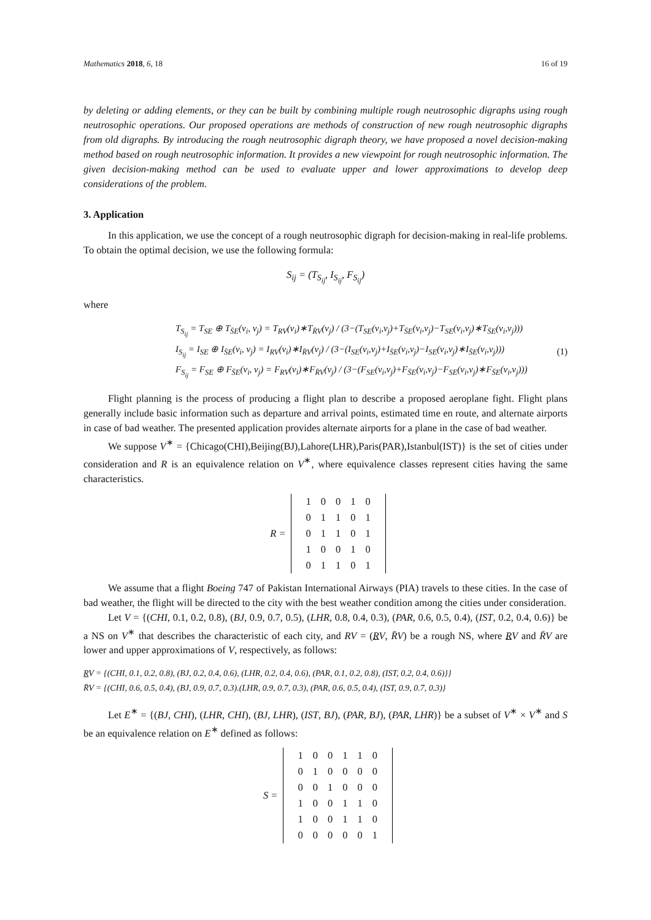Mathematics 2018, 6, 18 16 of 19
by deleting or adding elements, or they can be built by combining multiple rough neutrosophic digraphs using rough neutrosophic operations. Our proposed operations are methods of construction of new rough neutrosophic digraphs from old digraphs. By introducing the rough neutrosophic digraph theory, we have proposed a novel decision-making method based on rough neutrosophic information. It provides a new viewpoint for rough neutrosophic information. The given decision-making method can be used to evaluate upper and lower approximations to develop deep considerations of the problem.
3. Application
In this application, we use the concept of a rough neutrosophic digraph for decision-making in real-life problems. To obtain the optimal decision, we use the following formula:
S<sub>ij</sub> = (T<sub>S<sub>ij</sub></sub>, I<sub>S<sub>ij</sub></sub>, F<sub>S<sub>ij</sub></sub>)
where
T<sub>S<sub>ij</sub></sub> = T<sub>SE</sub> ⊕ T<sub>S̄E</sub>(v<sub>i</sub>, v<sub>j</sub>) = T<sub>RV</sub>(v<sub>i</sub>)∗T<sub>R̄V</sub>(v<sub>j</sub>) / (3−(T<sub>SE</sub>(v<sub>i</sub>,v<sub>j</sub>)+T<sub>S̄E</sub>(v<sub>i</sub>,v<sub>j</sub>)−T<sub>SE</sub>(v<sub>i</sub>,v<sub>j</sub>)∗T<sub>S̄E</sub>(v<sub>i</sub>,v<sub>j</sub>)))
I<sub>S<sub>ij</sub></sub> = I<sub>SE</sub> ⊕ I<sub>S̄E</sub>(v<sub>i</sub>, v<sub>j</sub>) = I<sub>RV</sub>(v<sub>i</sub>)∗I<sub>R̄V</sub>(v<sub>j</sub>) / (3−(I<sub>SE</sub>(v<sub>i</sub>,v<sub>j</sub>)+I<sub>S̄E</sub>(v<sub>i</sub>,v<sub>j</sub>)−I<sub>SE</sub>(v<sub>i</sub>,v<sub>j</sub>)∗I<sub>S̄E</sub>(v<sub>i</sub>,v<sub>j</sub>)))
F<sub>S<sub>ij</sub></sub> = F<sub>SE</sub> ⊕ F<sub>S̄E</sub>(v<sub>i</sub>, v<sub>j</sub>) = F<sub>RV</sub>(v<sub>i</sub>)∗F<sub>R̄V</sub>(v<sub>j</sub>) / (3−(F<sub>SE</sub>(v<sub>i</sub>,v<sub>j</sub>)+F<sub>S̄E</sub>(v<sub>i</sub>,v<sub>j</sub>)−F<sub>SE</sub>(v<sub>i</sub>,v<sub>j</sub>)∗F<sub>S̄E</sub>(v<sub>i</sub>,v<sub>j</sub>)))
(1)
Flight planning is the process of producing a flight plan to describe a proposed aeroplane fight. Flight plans generally include basic information such as departure and arrival points, estimated time en route, and alternate airports in case of bad weather. The presented application provides alternate airports for a plane in the case of bad weather.
We suppose V<sup>∗</sup> = {Chicago(CHI),Beijing(BJ),Lahore(LHR),Paris(PAR),Istanbul(IST)} is the set of cities under consideration and R is an equivalence relation on V<sup>∗</sup>, where equivalence classes represent cities having the same characteristics.
| R = | | 1 | 0 | 0 | 1 | 0 | |
| | | 0 | 1 | 1 | 0 | 1 | |
| | | 0 | 1 | 1 | 0 | 1 | |
| | | 1 | 0 | 0 | 1 | 0 | |
| | | 0 | 1 | 1 | 0 | 1 | |
We assume that a flight Boeing 747 of Pakistan International Airways (PIA) travels to these cities. In the case of bad weather, the flight will be directed to the city with the best weather condition among the cities under consideration.
Let V = {(CHI, 0.1, 0.2, 0.8), (BJ, 0.9, 0.7, 0.5), (LHR, 0.8, 0.4, 0.3), (PAR, 0.6, 0.5, 0.4), (IST, 0.2, 0.4, 0.6)} be a NS on V<sup>∗</sup> that describes the characteristic of each city, and RV = (RV, R̄V) be a rough NS, where RV and R̄V are lower and upper approximations of V, respectively, as follows:
RV = {(CHI, 0.1, 0.2, 0.8), (BJ, 0.2, 0.4, 0.6), (LHR, 0.2, 0.4, 0.6), (PAR, 0.1, 0.2, 0.8), (IST, 0.2, 0.4, 0.6)}}
R̄V = {(CHI, 0.6, 0.5, 0.4), (BJ, 0.9, 0.7, 0.3).(LHR, 0.9, 0.7, 0.3), (PAR, 0.6, 0.5, 0.4), (IST, 0.9, 0.7, 0.3)}
Let E<sup>∗</sup> = {(BJ, CHI), (LHR, CHI), (BJ, LHR), (IST, BJ), (PAR, BJ), (PAR, LHR)} be a subset of V<sup>∗</sup> × V<sup>∗</sup> and S be an equivalence relation on E<sup>∗</sup> defined as follows:
| S = | | 1 | 0 | 0 | 1 | 1 | 0 | |
| | | 0 | 1 | 0 | 0 | 0 | 0 | |
| | | 0 | 0 | 1 | 0 | 0 | 0 | |
| | | 1 | 0 | 0 | 1 | 1 | 0 | |
| | | 1 | 0 | 0 | 1 | 1 | 0 | |
| | | 0 | 0 | 0 | 0 | 0 | 1 | |